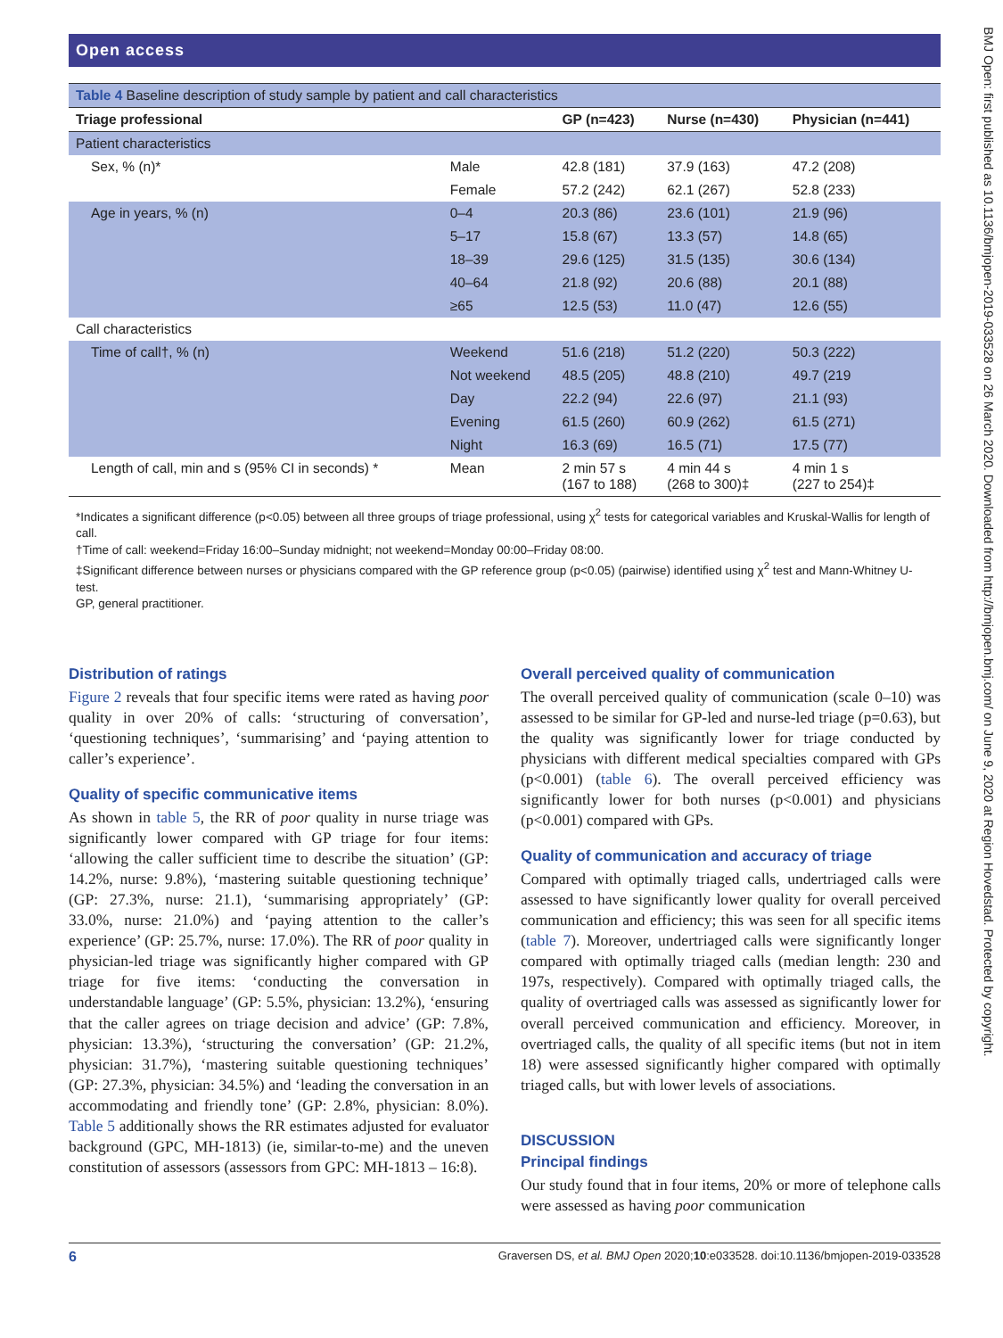BMJ Open: first published as 10.1136/bmjopen-2019-033528 on 26 March 2020. Downloaded from http://bmjopen.bmj.com/ on June 9, 2020 at Region Hovedstad. Protected by copyright.
Open access
| Table 4 Baseline description of study sample by patient and call characteristics | | | | |
| --- | --- | --- | --- | --- |
| Triage professional | | GP (n=423) | Nurse (n=430) | Physician (n=441) |
| Patient characteristics | | | | |
| Sex, % (n)* | Male | 42.8 (181) | 37.9 (163) | 47.2 (208) |
| | Female | 57.2 (242) | 62.1 (267) | 52.8 (233) |
| Age in years, % (n) | 0–4 | 20.3 (86) | 23.6 (101) | 21.9 (96) |
| | 5–17 | 15.8 (67) | 13.3 (57) | 14.8 (65) |
| | 18–39 | 29.6 (125) | 31.5 (135) | 30.6 (134) |
| | 40–64 | 21.8 (92) | 20.6 (88) | 20.1 (88) |
| | ≥65 | 12.5 (53) | 11.0 (47) | 12.6 (55) |
| Call characteristics | | | | |
| Time of call†, % (n) | Weekend | 51.6 (218) | 51.2 (220) | 50.3 (222) |
| | Not weekend | 48.5 (205) | 48.8 (210) | 49.7 (219 |
| | Day | 22.2 (94) | 22.6 (97) | 21.1 (93) |
| | Evening | 61.5 (260) | 60.9 (262) | 61.5 (271) |
| | Night | 16.3 (69) | 16.5 (71) | 17.5 (77) |
| Length of call, min and s (95% CI in seconds) * | Mean | 2 min 57 s (167 to 188) | 4 min 44 s (268 to 300)‡ | 4 min 1 s (227 to 254)‡ |
*Indicates a significant difference (p<0.05) between all three groups of triage professional, using χ<sup>2</sup> tests for categorical variables and Kruskal-Wallis for length of call.
†Time of call: weekend=Friday 16:00–Sunday midnight; not weekend=Monday 00:00–Friday 08:00.
‡Significant difference between nurses or physicians compared with the GP reference group (p<0.05) (pairwise) identified using χ<sup>2</sup> test and Mann-Whitney U-test.
GP, general practitioner.
Distribution of ratings
Figure 2 reveals that four specific items were rated as having poor quality in over 20% of calls: ‘structuring of conversation’, ‘questioning techniques’, ‘summarising’ and ‘paying attention to caller’s experience’.
Quality of specific communicative items
As shown in table 5, the RR of poor quality in nurse triage was significantly lower compared with GP triage for four items: ‘allowing the caller sufficient time to describe the situation’ (GP: 14.2%, nurse: 9.8%), ‘mastering suitable questioning technique’ (GP: 27.3%, nurse: 21.1), ‘summarising appropriately’ (GP: 33.0%, nurse: 21.0%) and ‘paying attention to the caller’s experience’ (GP: 25.7%, nurse: 17.0%). The RR of poor quality in physician-led triage was significantly higher compared with GP triage for five items: ‘conducting the conversation in understandable language’ (GP: 5.5%, physician: 13.2%), ‘ensuring that the caller agrees on triage decision and advice’ (GP: 7.8%, physician: 13.3%), ‘structuring the conversation’ (GP: 21.2%, physician: 31.7%), ‘mastering suitable questioning techniques’ (GP: 27.3%, physician: 34.5%) and ‘leading the conversation in an accommodating and friendly tone’ (GP: 2.8%, physician: 8.0%). Table 5 additionally shows the RR estimates adjusted for evaluator background (GPC, MH-1813) (ie, similar-to-me) and the uneven constitution of assessors (assessors from GPC: MH-1813 – 16:8).
Overall perceived quality of communication
The overall perceived quality of communication (scale 0–10) was assessed to be similar for GP-led and nurse-led triage (p=0.63), but the quality was significantly lower for triage conducted by physicians with different medical specialties compared with GPs (p<0.001) (table 6). The overall perceived efficiency was significantly lower for both nurses (p<0.001) and physicians (p<0.001) compared with GPs.
Quality of communication and accuracy of triage
Compared with optimally triaged calls, undertriaged calls were assessed to have significantly lower quality for overall perceived communication and efficiency; this was seen for all specific items (table 7). Moreover, undertriaged calls were significantly longer compared with optimally triaged calls (median length: 230 and 197s, respectively). Compared with optimally triaged calls, the quality of overtriaged calls was assessed as significantly lower for overall perceived communication and efficiency. Moreover, in overtriaged calls, the quality of all specific items (but not in item 18) were assessed significantly higher compared with optimally triaged calls, but with lower levels of associations.
DISCUSSION
Principal findings
Our study found that in four items, 20% or more of telephone calls were assessed as having poor communication
6 Graversen DS, et al. BMJ Open 2020;10:e033528. doi:10.1136/bmjopen-2019-033528